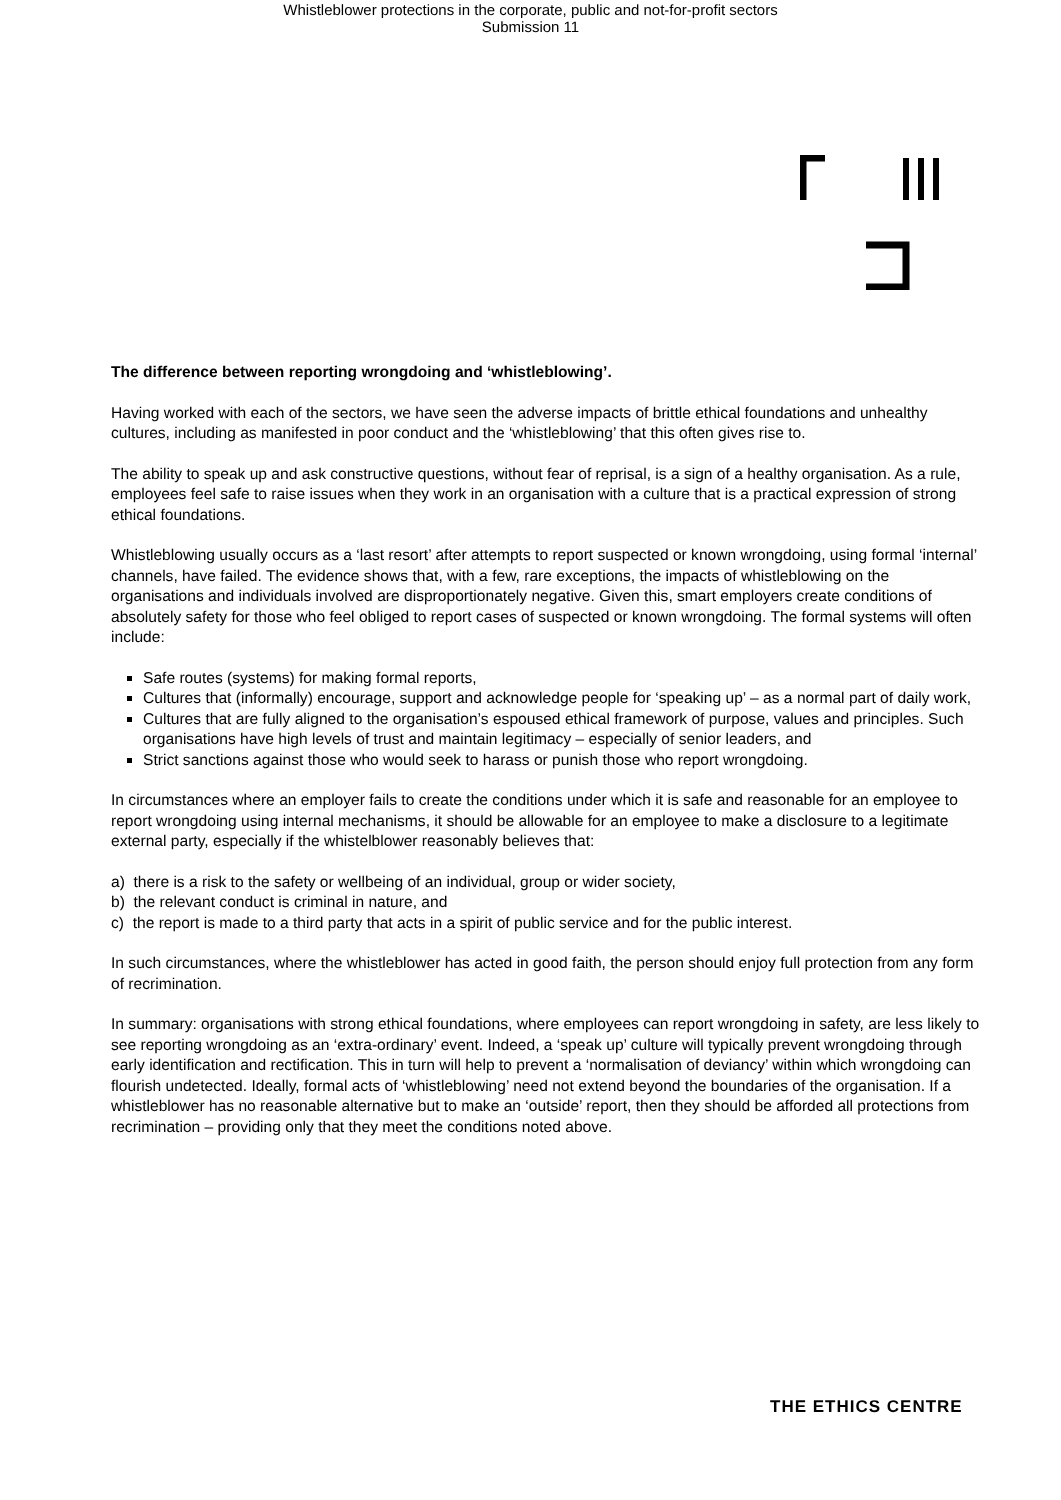Whistleblower protections in the corporate, public and not-for-profit sectors
Submission 11
The difference between reporting wrongdoing and ‘whistleblowing’.
Having worked with each of the sectors, we have seen the adverse impacts of brittle ethical foundations and unhealthy cultures, including as manifested in poor conduct and the ‘whistleblowing’ that this often gives rise to.
The ability to speak up and ask constructive questions, without fear of reprisal, is a sign of a healthy organisation. As a rule, employees feel safe to raise issues when they work in an organisation with a culture that is a practical expression of strong ethical foundations.
Whistleblowing usually occurs as a ‘last resort’ after attempts to report suspected or known wrongdoing, using formal ‘internal’ channels, have failed. The evidence shows that, with a few, rare exceptions, the impacts of whistleblowing on the organisations and individuals involved are disproportionately negative. Given this, smart employers create conditions of absolutely safety for those who feel obliged to report cases of suspected or known wrongdoing. The formal systems will often include:
Safe routes (systems) for making formal reports,
Cultures that (informally) encourage, support and acknowledge people for ‘speaking up’ – as a normal part of daily work,
Cultures that are fully aligned to the organisation’s espoused ethical framework of purpose, values and principles. Such organisations have high levels of trust and maintain legitimacy – especially of senior leaders, and
Strict sanctions against those who would seek to harass or punish those who report wrongdoing.
In circumstances where an employer fails to create the conditions under which it is safe and reasonable for an employee to report wrongdoing using internal mechanisms, it should be allowable for an employee to make a disclosure to a legitimate external party, especially if the whistelblower reasonably believes that:
a) there is a risk to the safety or wellbeing of an individual, group or wider society,
b) the relevant conduct is criminal in nature, and
c) the report is made to a third party that acts in a spirit of public service and for the public interest.
In such circumstances, where the whistleblower has acted in good faith, the person should enjoy full protection from any form of recrimination.
In summary: organisations with strong ethical foundations, where employees can report wrongdoing in safety, are less likely to see reporting wrongdoing as an ‘extra-ordinary’ event. Indeed, a ‘speak up’ culture will typically prevent wrongdoing through early identification and rectification. This in turn will help to prevent a ‘normalisation of deviancy’ within which wrongdoing can flourish undetected. Ideally, formal acts of ‘whistleblowing’ need not extend beyond the boundaries of the organisation. If a whistleblower has no reasonable alternative but to make an ‘outside’ report, then they should be afforded all protections from recrimination – providing only that they meet the conditions noted above.
THE ETHICS CENTRE